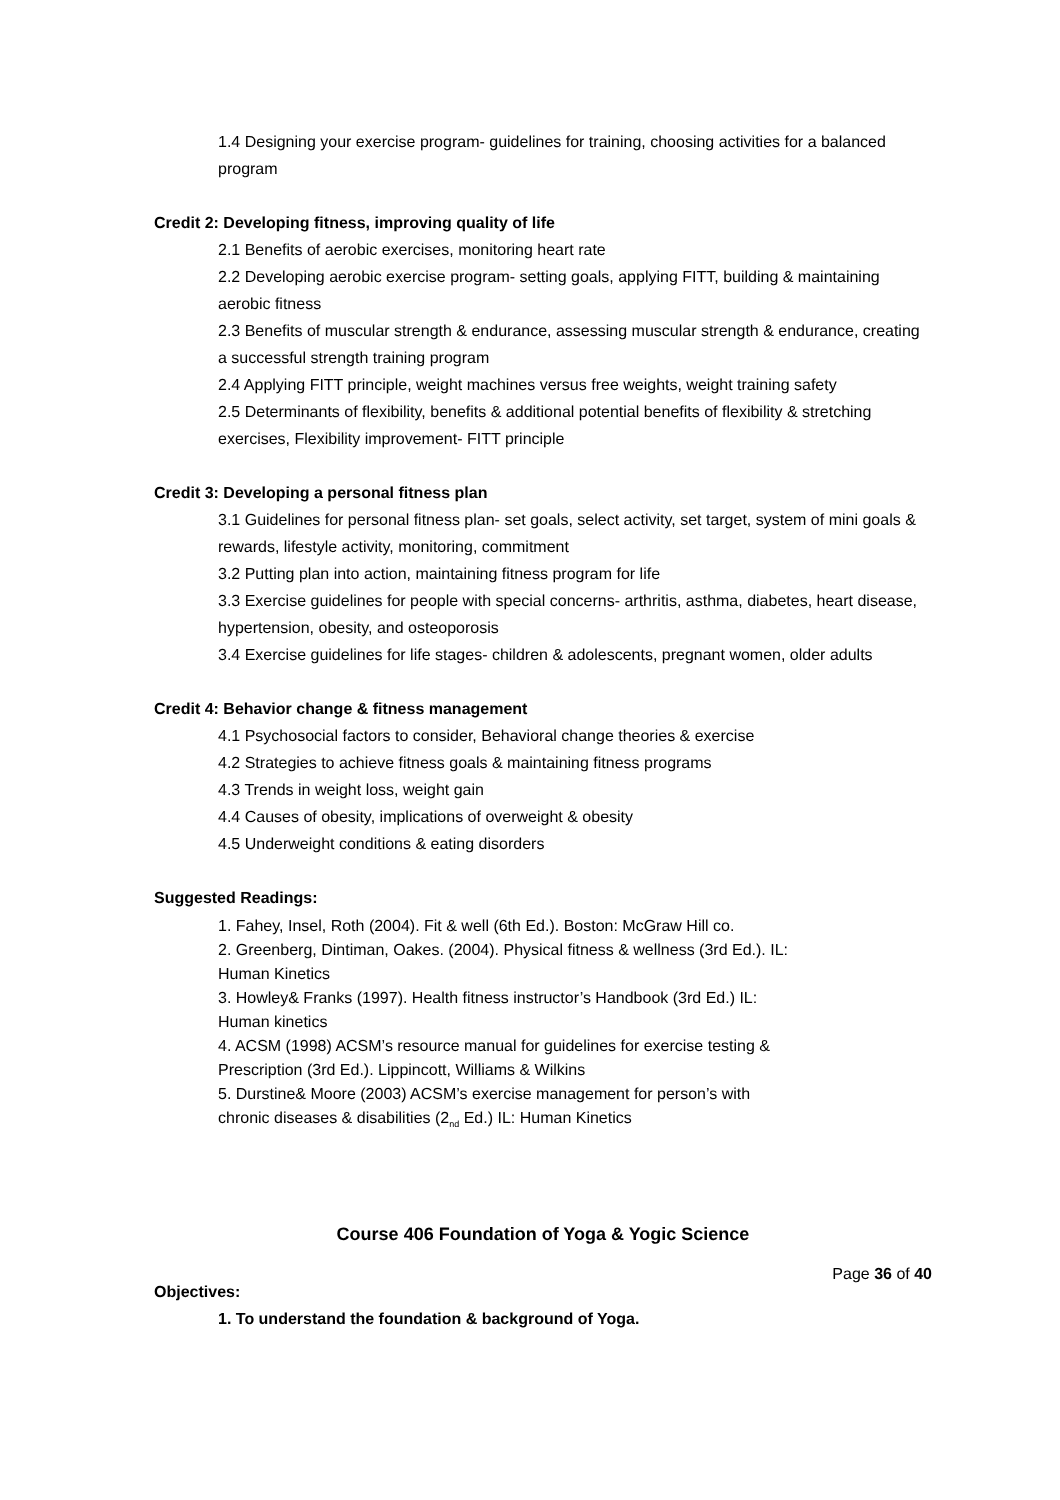1.4 Designing your exercise program- guidelines for training, choosing activities for a balanced program
Credit 2: Developing fitness, improving quality of life
2.1 Benefits of aerobic exercises, monitoring heart rate
2.2 Developing aerobic exercise program- setting goals, applying FITT, building & maintaining aerobic fitness
2.3 Benefits of muscular strength & endurance, assessing muscular strength & endurance, creating a successful strength training program
2.4 Applying FITT principle, weight machines versus free weights, weight training safety
2.5 Determinants of flexibility, benefits & additional potential benefits of flexibility & stretching exercises, Flexibility improvement- FITT principle
Credit 3: Developing a personal fitness plan
3.1 Guidelines for personal fitness plan- set goals, select activity, set target, system of mini goals & rewards, lifestyle activity, monitoring, commitment
3.2 Putting plan into action, maintaining fitness program for life
3.3 Exercise guidelines for people with special concerns- arthritis, asthma, diabetes, heart disease, hypertension, obesity, and osteoporosis
3.4 Exercise guidelines for life stages- children & adolescents, pregnant women, older adults
Credit 4: Behavior change & fitness management
4.1 Psychosocial factors to consider, Behavioral change theories & exercise
4.2 Strategies to achieve fitness goals & maintaining fitness programs
4.3 Trends in weight loss, weight gain
4.4 Causes of obesity, implications of overweight & obesity
4.5 Underweight conditions & eating disorders
Suggested Readings:
1. Fahey, Insel, Roth (2004). Fit & well (6th Ed.). Boston: McGraw Hill co.
2. Greenberg, Dintiman, Oakes. (2004). Physical fitness & wellness (3rd Ed.). IL:
Human Kinetics
3. Howley& Franks (1997). Health fitness instructor’s Handbook (3rd Ed.) IL:
Human kinetics
4. ACSM (1998) ACSM’s resource manual for guidelines for exercise testing &
Prescription (3rd Ed.). Lippincott, Williams & Wilkins
5. Durstine& Moore (2003) ACSM’s exercise management for person’s with
chronic diseases & disabilities (2<sub>nd</sub> Ed.) IL: Human Kinetics
Course 406 Foundation of Yoga & Yogic Science
Objectives:
1. To understand the foundation & background of Yoga.
Page 36 of 40